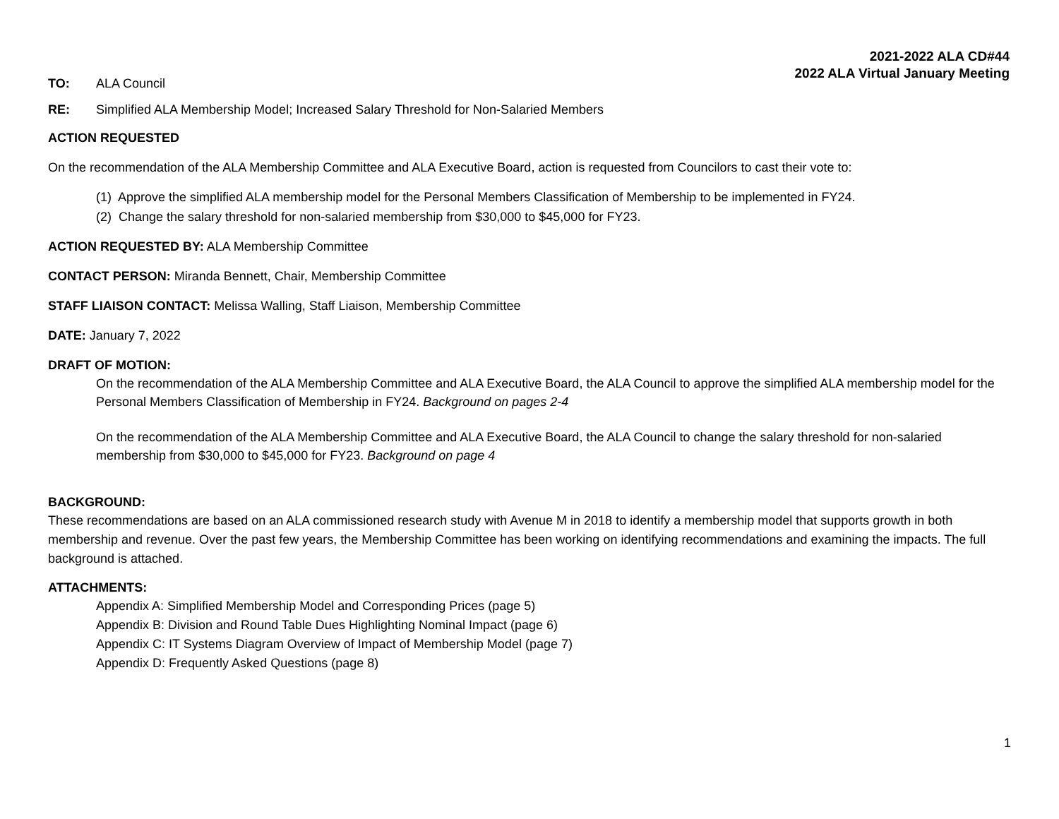2021-2022 ALA CD#44
2022 ALA Virtual January Meeting
TO: ALA Council
RE: Simplified ALA Membership Model; Increased Salary Threshold for Non-Salaried Members
ACTION REQUESTED
On the recommendation of the ALA Membership Committee and ALA Executive Board, action is requested from Councilors to cast their vote to:
(1) Approve the simplified ALA membership model for the Personal Members Classification of Membership to be implemented in FY24.
(2) Change the salary threshold for non-salaried membership from $30,000 to $45,000 for FY23.
ACTION REQUESTED BY: ALA Membership Committee
CONTACT PERSON: Miranda Bennett, Chair, Membership Committee
STAFF LIAISON CONTACT: Melissa Walling, Staff Liaison, Membership Committee
DATE: January 7, 2022
DRAFT OF MOTION:
On the recommendation of the ALA Membership Committee and ALA Executive Board, the ALA Council to approve the simplified ALA membership model for the Personal Members Classification of Membership in FY24. Background on pages 2-4
On the recommendation of the ALA Membership Committee and ALA Executive Board, the ALA Council to change the salary threshold for non-salaried membership from $30,000 to $45,000 for FY23. Background on page 4
BACKGROUND:
These recommendations are based on an ALA commissioned research study with Avenue M in 2018 to identify a membership model that supports growth in both membership and revenue. Over the past few years, the Membership Committee has been working on identifying recommendations and examining the impacts. The full background is attached.
ATTACHMENTS:
Appendix A: Simplified Membership Model and Corresponding Prices (page 5)
Appendix B: Division and Round Table Dues Highlighting Nominal Impact (page 6)
Appendix C: IT Systems Diagram Overview of Impact of Membership Model (page 7)
Appendix D: Frequently Asked Questions (page 8)
1